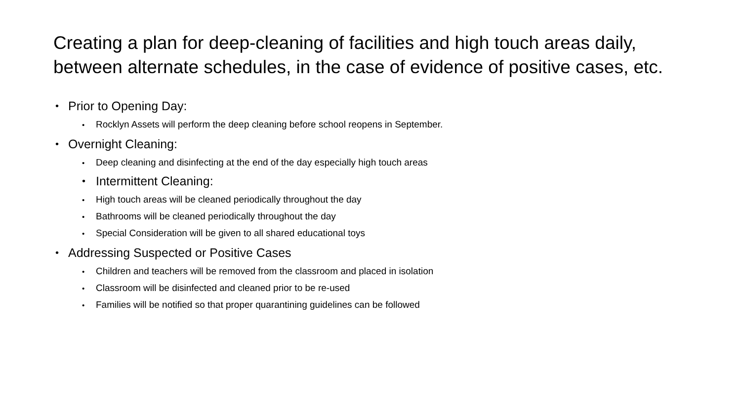Creating a plan for deep-cleaning of facilities and high touch areas daily, between alternate schedules, in the case of evidence of positive cases, etc.
• Prior to Opening Day:
• Rocklyn Assets will perform the deep cleaning before school reopens in September.
• Overnight Cleaning:
• Deep cleaning and disinfecting at the end of the day especially high touch areas
• Intermittent Cleaning:
• High touch areas will be cleaned periodically throughout the day
• Bathrooms will be cleaned periodically throughout the day
• Special Consideration will be given to all shared educational toys
• Addressing Suspected or Positive Cases
• Children and teachers will be removed from the classroom and placed in isolation
• Classroom will be disinfected and cleaned prior to be re-used
• Families will be notified so that proper quarantining guidelines can be followed